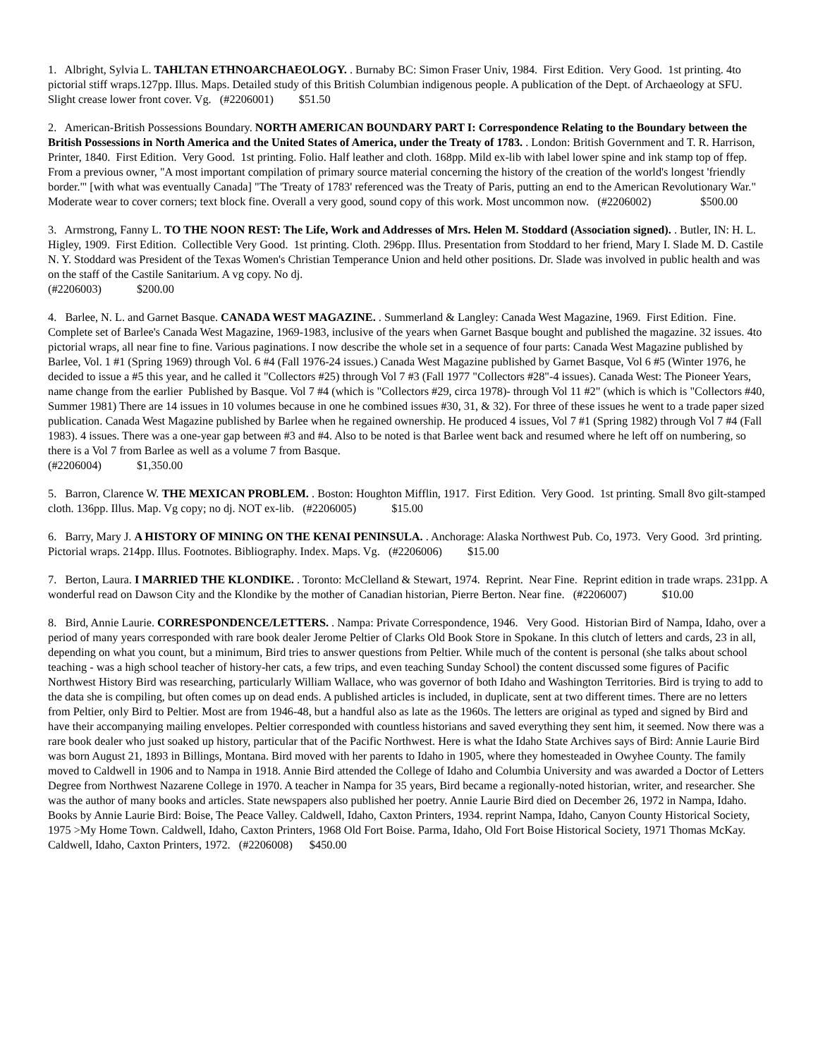1. Albright, Sylvia L. TAHLTAN ETHNOARCHAEOLOGY. . Burnaby BC: Simon Fraser Univ, 1984. First Edition. Very Good. 1st printing. 4to pictorial stiff wraps.127pp. Illus. Maps. Detailed study of this British Columbian indigenous people. A publication of the Dept. of Archaeology at SFU. Slight crease lower front cover. Vg. (#2206001) $51.50
2. American-British Possessions Boundary. NORTH AMERICAN BOUNDARY PART I: Correspondence Relating to the Boundary between the British Possessions in North America and the United States of America, under the Treaty of 1783. . London: British Government and T. R. Harrison, Printer, 1840. First Edition. Very Good. 1st printing. Folio. Half leather and cloth. 168pp. Mild ex-lib with label lower spine and ink stamp top of ffep. From a previous owner, "A most important compilation of primary source material concerning the history of the creation of the world's longest 'friendly border.'" [with what was eventually Canada] "The 'Treaty of 1783' referenced was the Treaty of Paris, putting an end to the American Revolutionary War." Moderate wear to cover corners; text block fine. Overall a very good, sound copy of this work. Most uncommon now. (#2206002) $500.00
3. Armstrong, Fanny L. TO THE NOON REST: The Life, Work and Addresses of Mrs. Helen M. Stoddard (Association signed). . Butler, IN: H. L. Higley, 1909. First Edition. Collectible Very Good. 1st printing. Cloth. 296pp. Illus. Presentation from Stoddard to her friend, Mary I. Slade M. D. Castile N. Y. Stoddard was President of the Texas Women's Christian Temperance Union and held other positions. Dr. Slade was involved in public health and was on the staff of the Castile Sanitarium. A vg copy. No dj.
(#2206003) $200.00
4. Barlee, N. L. and Garnet Basque. CANADA WEST MAGAZINE. . Summerland & Langley: Canada West Magazine, 1969. First Edition. Fine. Complete set of Barlee's Canada West Magazine, 1969-1983, inclusive of the years when Garnet Basque bought and published the magazine. 32 issues. 4to pictorial wraps, all near fine to fine. Various paginations. I now describe the whole set in a sequence of four parts: Canada West Magazine published by Barlee, Vol. 1 #1 (Spring 1969) through Vol. 6 #4 (Fall 1976-24 issues.) Canada West Magazine published by Garnet Basque, Vol 6 #5 (Winter 1976, he decided to issue a #5 this year, and he called it "Collectors #25) through Vol 7 #3 (Fall 1977 "Collectors #28"-4 issues). Canada West: The Pioneer Years, name change from the earlier Published by Basque. Vol 7 #4 (which is "Collectors #29, circa 1978)- through Vol 11 #2" (which is which is "Collectors #40, Summer 1981) There are 14 issues in 10 volumes because in one he combined issues #30, 31, & 32). For three of these issues he went to a trade paper sized publication. Canada West Magazine published by Barlee when he regained ownership. He produced 4 issues, Vol 7 #1 (Spring 1982) through Vol 7 #4 (Fall 1983). 4 issues. There was a one-year gap between #3 and #4. Also to be noted is that Barlee went back and resumed where he left off on numbering, so there is a Vol 7 from Barlee as well as a volume 7 from Basque.
(#2206004) $1,350.00
5. Barron, Clarence W. THE MEXICAN PROBLEM. . Boston: Houghton Mifflin, 1917. First Edition. Very Good. 1st printing. Small 8vo gilt-stamped cloth. 136pp. Illus. Map. Vg copy; no dj. NOT ex-lib. (#2206005) $15.00
6. Barry, Mary J. A HISTORY OF MINING ON THE KENAI PENINSULA. . Anchorage: Alaska Northwest Pub. Co, 1973. Very Good. 3rd printing. Pictorial wraps. 214pp. Illus. Footnotes. Bibliography. Index. Maps. Vg. (#2206006) $15.00
7. Berton, Laura. I MARRIED THE KLONDIKE. . Toronto: McClelland & Stewart, 1974. Reprint. Near Fine. Reprint edition in trade wraps. 231pp. A wonderful read on Dawson City and the Klondike by the mother of Canadian historian, Pierre Berton. Near fine. (#2206007) $10.00
8. Bird, Annie Laurie. CORRESPONDENCE/LETTERS. . Nampa: Private Correspondence, 1946. Very Good. Historian Bird of Nampa, Idaho, over a period of many years corresponded with rare book dealer Jerome Peltier of Clarks Old Book Store in Spokane. In this clutch of letters and cards, 23 in all, depending on what you count, but a minimum, Bird tries to answer questions from Peltier. While much of the content is personal (she talks about school teaching - was a high school teacher of history-her cats, a few trips, and even teaching Sunday School) the content discussed some figures of Pacific Northwest History Bird was researching, particularly William Wallace, who was governor of both Idaho and Washington Territories. Bird is trying to add to the data she is compiling, but often comes up on dead ends. A published articles is included, in duplicate, sent at two different times. There are no letters from Peltier, only Bird to Peltier. Most are from 1946-48, but a handful also as late as the 1960s. The letters are original as typed and signed by Bird and have their accompanying mailing envelopes. Peltier corresponded with countless historians and saved everything they sent him, it seemed. Now there was a rare book dealer who just soaked up history, particular that of the Pacific Northwest. Here is what the Idaho State Archives says of Bird: Annie Laurie Bird was born August 21, 1893 in Billings, Montana. Bird moved with her parents to Idaho in 1905, where they homesteaded in Owyhee County. The family moved to Caldwell in 1906 and to Nampa in 1918. Annie Bird attended the College of Idaho and Columbia University and was awarded a Doctor of Letters Degree from Northwest Nazarene College in 1970. A teacher in Nampa for 35 years, Bird became a regionally-noted historian, writer, and researcher. She was the author of many books and articles. State newspapers also published her poetry. Annie Laurie Bird died on December 26, 1972 in Nampa, Idaho. Books by Annie Laurie Bird: Boise, The Peace Valley. Caldwell, Idaho, Caxton Printers, 1934. reprint Nampa, Idaho, Canyon County Historical Society, 1975 >My Home Town. Caldwell, Idaho, Caxton Printers, 1968 Old Fort Boise. Parma, Idaho, Old Fort Boise Historical Society, 1971 Thomas McKay. Caldwell, Idaho, Caxton Printers, 1972. (#2206008) $450.00